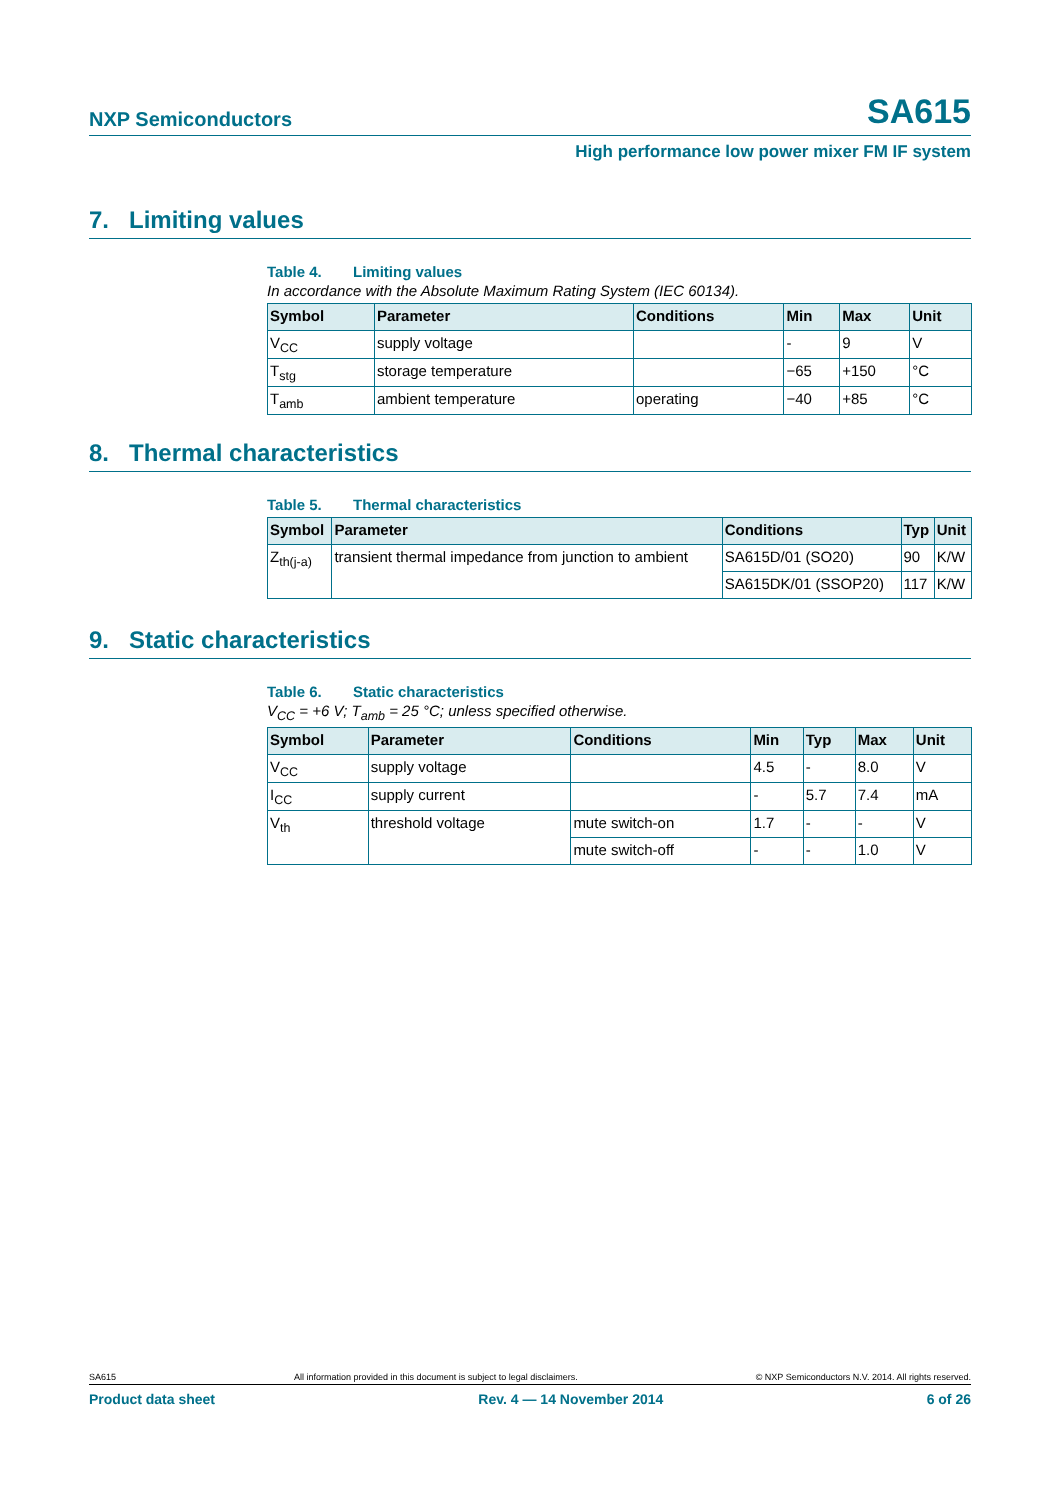NXP Semiconductors SA615
High performance low power mixer FM IF system
7. Limiting values
Table 4. Limiting values
In accordance with the Absolute Maximum Rating System (IEC 60134).
| Symbol | Parameter | Conditions | Min | Max | Unit |
| --- | --- | --- | --- | --- | --- |
| V<sub>CC</sub> | supply voltage | | - | 9 | V |
| T<sub>stg</sub> | storage temperature | | −65 | +150 | °C |
| T<sub>amb</sub> | ambient temperature | operating | −40 | +85 | °C |
8. Thermal characteristics
Table 5. Thermal characteristics
| Symbol | Parameter | Conditions | Typ | Unit |
| --- | --- | --- | --- | --- |
| Z<sub>th(j-a)</sub> | transient thermal impedance from junction to ambient | SA615D/01 (SO20) | 90 | K/W |
| | | SA615DK/01 (SSOP20) | 117 | K/W |
9. Static characteristics
Table 6. Static characteristics
V<sub>CC</sub> = +6 V; T<sub>amb</sub> = 25 °C; unless specified otherwise.
| Symbol | Parameter | Conditions | Min | Typ | Max | Unit |
| --- | --- | --- | --- | --- | --- | --- |
| V<sub>CC</sub> | supply voltage | | 4.5 | - | 8.0 | V |
| I<sub>CC</sub> | supply current | | - | 5.7 | 7.4 | mA |
| V<sub>th</sub> | threshold voltage | mute switch-on | 1.7 | - | - | V |
| | | mute switch-off | - | - | 1.0 | V |
SA615 All information provided in this document is subject to legal disclaimers. © NXP Semiconductors N.V. 2014. All rights reserved.
Product data sheet Rev. 4 — 14 November 2014 6 of 26